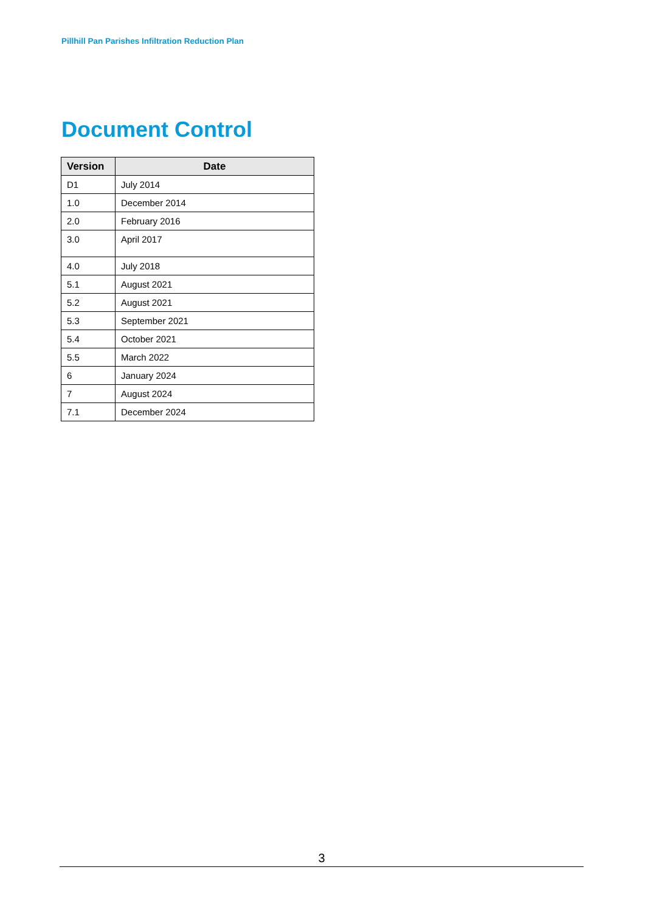Pillhill Pan Parishes Infiltration Reduction Plan
Document Control
| Version | Date |
| --- | --- |
| D1 | July 2014 |
| 1.0 | December 2014 |
| 2.0 | February 2016 |
| 3.0 | April 2017 |
| 4.0 | July 2018 |
| 5.1 | August 2021 |
| 5.2 | August 2021 |
| 5.3 | September 2021 |
| 5.4 | October 2021 |
| 5.5 | March 2022 |
| 6 | January 2024 |
| 7 | August 2024 |
| 7.1 | December 2024 |
3